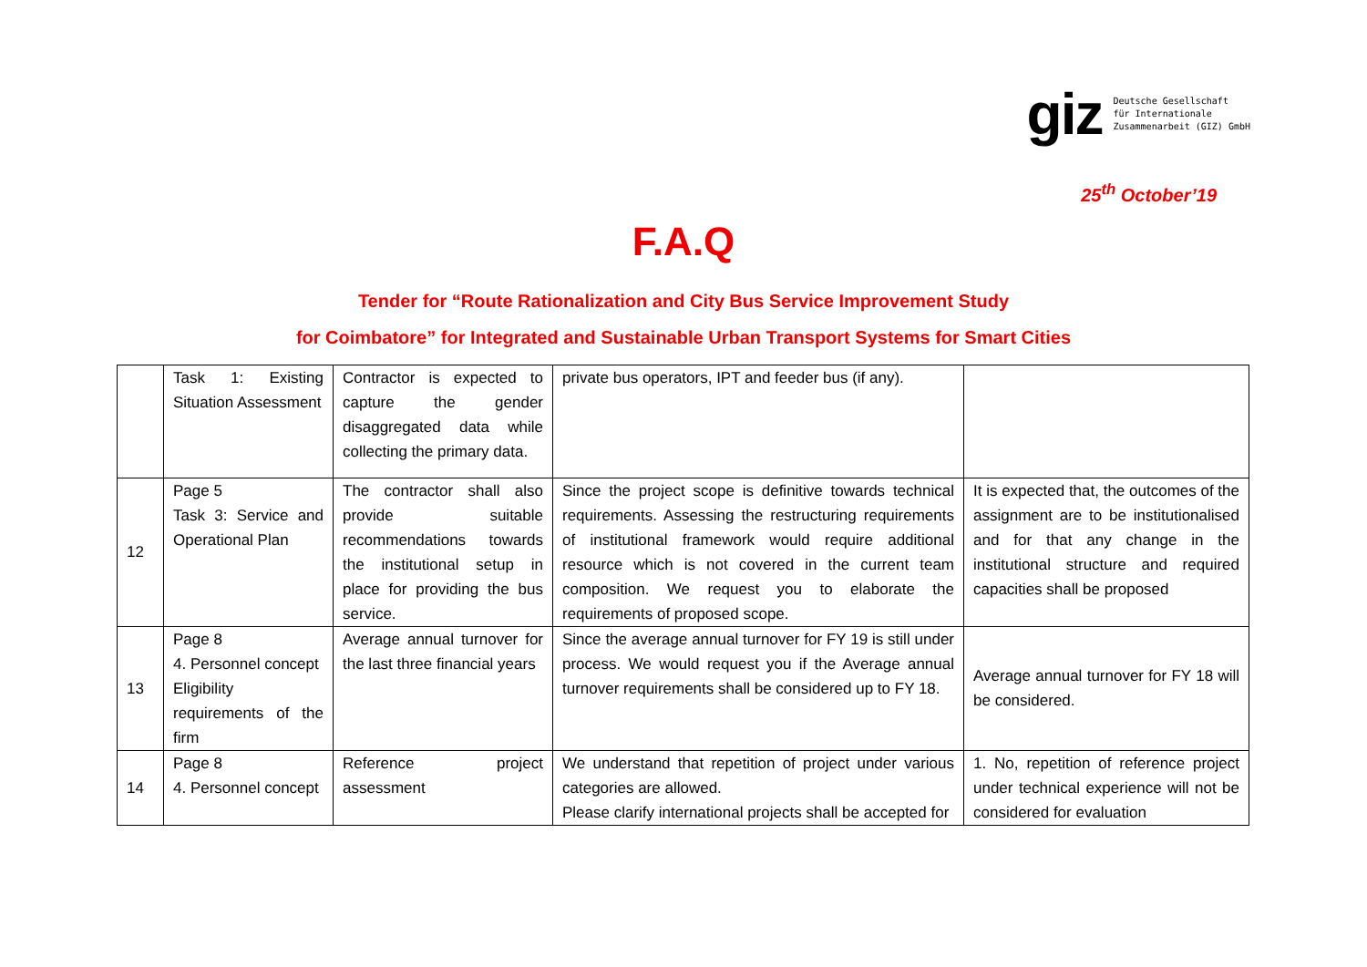giz
Deutsche Gesellschaft
für Internationale
Zusammenarbeit (GIZ) GmbH
25<sup>th</sup> October’19
F.A.Q
Tender for “Route Rationalization and City Bus Service Improvement Study
for Coimbatore” for Integrated and Sustainable Urban Transport Systems for Smart Cities
| | Task 1: Existing Situation Assessment | Contractor is expected to capture the gender disaggregated data while collecting the primary data. | private bus operators, IPT and feeder bus (if any). | |
| 12 | Page 5 Task 3: Service and Operational Plan | The contractor shall also provide suitable recommendations towards the institutional setup in place for providing the bus service. | Since the project scope is definitive towards technical requirements. Assessing the restructuring requirements of institutional framework would require additional resource which is not covered in the current team composition. We request you to elaborate the requirements of proposed scope. | It is expected that, the outcomes of the assignment are to be institutionalised and for that any change in the institutional structure and required capacities shall be proposed |
| 13 | Page 8 4. Personnel concept Eligibility requirements of the firm | Average annual turnover for the last three financial years | Since the average annual turnover for FY 19 is still under process. We would request you if the Average annual turnover requirements shall be considered up to FY 18. | Average annual turnover for FY 18 will be considered. |
| 14 | Page 8 4. Personnel concept | Reference project assessment | We understand that repetition of project under various categories are allowed. Please clarify international projects shall be accepted for | 1. No, repetition of reference project under technical experience will not be considered for evaluation |